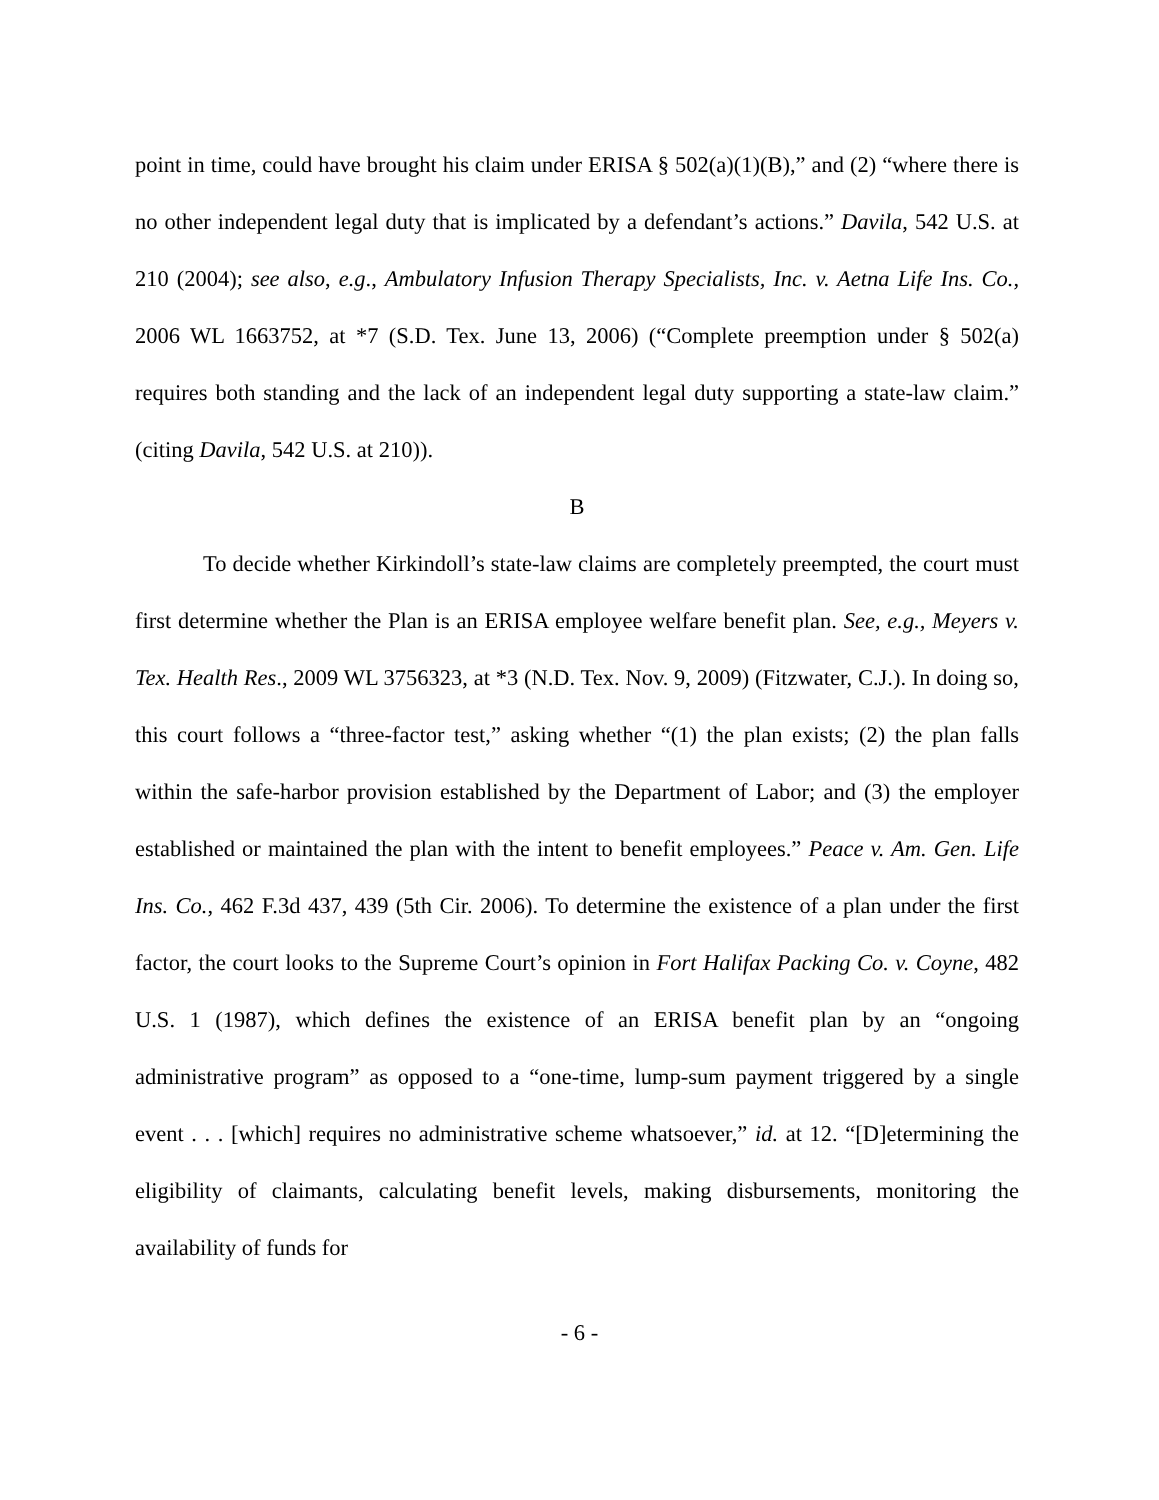point in time, could have brought his claim under ERISA § 502(a)(1)(B),” and (2) “where there is no other independent legal duty that is implicated by a defendant’s actions.” Davila, 542 U.S. at 210 (2004); see also, e.g., Ambulatory Infusion Therapy Specialists, Inc. v. Aetna Life Ins. Co., 2006 WL 1663752, at *7 (S.D. Tex. June 13, 2006) (“Complete preemption under § 502(a) requires both standing and the lack of an independent legal duty supporting a state-law claim.” (citing Davila, 542 U.S. at 210)).
B
To decide whether Kirkindoll’s state-law claims are completely preempted, the court must first determine whether the Plan is an ERISA employee welfare benefit plan. See, e.g., Meyers v. Tex. Health Res., 2009 WL 3756323, at *3 (N.D. Tex. Nov. 9, 2009) (Fitzwater, C.J.). In doing so, this court follows a “three-factor test,” asking whether “(1) the plan exists; (2) the plan falls within the safe-harbor provision established by the Department of Labor; and (3) the employer established or maintained the plan with the intent to benefit employees.” Peace v. Am. Gen. Life Ins. Co., 462 F.3d 437, 439 (5th Cir. 2006). To determine the existence of a plan under the first factor, the court looks to the Supreme Court’s opinion in Fort Halifax Packing Co. v. Coyne, 482 U.S. 1 (1987), which defines the existence of an ERISA benefit plan by an “ongoing administrative program” as opposed to a “one-time, lump-sum payment triggered by a single event . . . [which] requires no administrative scheme whatsoever,” id. at 12. “[D]etermining the eligibility of claimants, calculating benefit levels, making disbursements, monitoring the availability of funds for
- 6 -